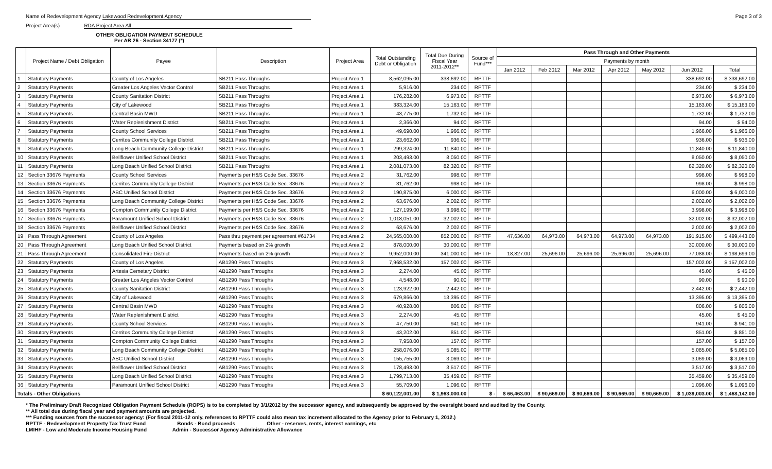Name of Redevelopment Agency Lakewood Redevelopment Agency
Project Area(s) RDA Project Area All
Page 3 of 3
OTHER OBLIGATION PAYMENT SCHEDULE
Per AB 26 - Section 34177 (*)
| | Project Name / Debt Obligation | Payee | Description | Project Area | Total Outstanding Debt or Obligation | Total Due During Fiscal Year 2011-2012** | Source of Fund*** | Pass Through and Other Payments | | | | | | |
| --- | --- | --- | --- | --- | --- | --- | --- | --- | --- | --- | --- | --- | --- | --- |
| | | | | | | | | Payments by month | | | | | | |
| | | | | | | | | Jan 2012 | Feb 2012 | Mar 2012 | Apr 2012 | May 2012 | Jun 2012 | Total |
| 1 | Statutory Payments | County of Los Angeles | SB211 Pass Throughs | Project Area 1 | 8,562,095.00 | 338,692.00 | RPTTF | | | | | | 338,692.00 | $ 338,692.00 |
| 2 | Statutory Payments | Greater Los Angeles Vector Control | SB211 Pass Throughs | Project Area 1 | 5,916.00 | 234.00 | RPTTF | | | | | | 234.00 | $ 234.00 |
| 3 | Statutory Payments | County Sanitation District | SB211 Pass Throughs | Project Area 1 | 176,282.00 | 6,973.00 | RPTTF | | | | | | 6,973.00 | $ 6,973.00 |
| 4 | Statutory Payments | City of Lakewood | SB211 Pass Throughs | Project Area 1 | 383,324.00 | 15,163.00 | RPTTF | | | | | | 15,163.00 | $ 15,163.00 |
| 5 | Statutory Payments | Central Basin MWD | SB211 Pass Throughs | Project Area 1 | 43,775.00 | 1,732.00 | RPTTF | | | | | | 1,732.00 | $ 1,732.00 |
| 6 | Statutory Payments | Water Replenishment District | SB211 Pass Throughs | Project Area 1 | 2,366.00 | 94.00 | RPTTF | | | | | | 94.00 | $ 94.00 |
| 7 | Statutory Payments | County School Services | SB211 Pass Throughs | Project Area 1 | 49,690.00 | 1,966.00 | RPTTF | | | | | | 1,966.00 | $ 1,966.00 |
| 8 | Statutory Payments | Cerritos Community College District | SB211 Pass Throughs | Project Area 1 | 23,662.00 | 936.00 | RPTTF | | | | | | 936.00 | $ 936.00 |
| 9 | Statutory Payments | Long Beach Community College District | SB211 Pass Throughs | Project Area 1 | 299,324.00 | 11,840.00 | RPTTF | | | | | | 11,840.00 | $ 11,840.00 |
| 10 | Statutory Payments | Bellflower Unified School District | SB211 Pass Throughs | Project Area 1 | 203,493.00 | 8,050.00 | RPTTF | | | | | | 8,050.00 | $ 8,050.00 |
| 11 | Statutory Payments | Long Beach Unified School District | SB211 Pass Throughs | Project Area 1 | 2,081,073.00 | 82,320.00 | RPTTF | | | | | | 82,320.00 | $ 82,320.00 |
| 12 | Section 33676 Payments | County School Services | Payments per H&S Code Sec. 33676 | Project Area 2 | 31,762.00 | 998.00 | RPTTF | | | | | | 998.00 | $ 998.00 |
| 13 | Section 33676 Payments | Cerritos Community College District | Payments per H&S Code Sec. 33676 | Project Area 2 | 31,762.00 | 998.00 | RPTTF | | | | | | 998.00 | $ 998.00 |
| 14 | Section 33676 Payments | ABC Unified School District | Payments per H&S Code Sec. 33676 | Project Area 2 | 190,875.00 | 6,000.00 | RPTTF | | | | | | 6,000.00 | $ 6,000.00 |
| 15 | Section 33676 Payments | Long Beach Community College District | Payments per H&S Code Sec. 33676 | Project Area 2 | 63,676.00 | 2,002.00 | RPTTF | | | | | | 2,002.00 | $ 2,002.00 |
| 16 | Section 33676 Payments | Compton Community College District | Payments per H&S Code Sec. 33676 | Project Area 2 | 127,199.00 | 3,998.00 | RPTTF | | | | | | 3,998.00 | $ 3,998.00 |
| 17 | Section 33676 Payments | Paramount Unified School District | Payments per H&S Code Sec. 33676 | Project Area 2 | 1,018,051.00 | 32,002.00 | RPTTF | | | | | | 32,002.00 | $ 32,002.00 |
| 18 | Section 33676 Payments | Bellflower Unified School District | Payments per H&S Code Sec. 33676 | Project Area 2 | 63,676.00 | 2,002.00 | RPTTF | | | | | | 2,002.00 | $ 2,002.00 |
| 19 | Pass Through Agreement | County of Los Angeles | Pass thru payment per agreement #61734 | Project Area 2 | 24,565,000.00 | 852,000.00 | RPTTF | 47,636.00 | 64,973.00 | 64,973.00 | 64,973.00 | 64,973.00 | 191,915.00 | $ 499,443.00 |
| 20 | Pass Through Agreement | Long Beach Unified School District | Payments based on 2% growth | Project Area 2 | 878,000.00 | 30,000.00 | RPTTF | | | | | | 30,000.00 | $ 30,000.00 |
| 21 | Pass Through Agreement | Consolidated Fire District | Payments based on 2% growth | Project Area 2 | 9,952,000.00 | 341,000.00 | RPTTF | 18,827.00 | 25,696.00 | 25,696.00 | 25,696.00 | 25,696.00 | 77,088.00 | $ 198,699.00 |
| 22 | Statutory Payments | County of Los Angeles | AB1290 Pass Throughs | Project Area 3 | 7,968,532.00 | 157,002.00 | RPTTF | | | | | | 157,002.00 | $ 157,002.00 |
| 23 | Statutory Payments | Artesia Cemetary District | AB1290 Pass Throughs | Project Area 3 | 2,274.00 | 45.00 | RPTTF | | | | | | 45.00 | $ 45.00 |
| 24 | Statutory Payments | Greater Los Angeles Vector Control | AB1290 Pass Throughs | Project Area 3 | 4,548.00 | 90.00 | RPTTF | | | | | | 90.00 | $ 90.00 |
| 25 | Statutory Payments | County Sanitation District | AB1290 Pass Throughs | Project Area 3 | 123,922.00 | 2,442.00 | RPTTF | | | | | | 2,442.00 | $ 2,442.00 |
| 26 | Statutory Payments | City of Lakewood | AB1290 Pass Throughs | Project Area 3 | 679,866.00 | 13,395.00 | RPTTF | | | | | | 13,395.00 | $ 13,395.00 |
| 27 | Statutory Payments | Central Basin MWD | AB1290 Pass Throughs | Project Area 3 | 40,928.00 | 806.00 | RPTTF | | | | | | 806.00 | $ 806.00 |
| 28 | Statutory Payments | Water Replenishment District | AB1290 Pass Throughs | Project Area 3 | 2,274.00 | 45.00 | RPTTF | | | | | | 45.00 | $ 45.00 |
| 29 | Statutory Payments | County School Services | AB1290 Pass Throughs | Project Area 3 | 47,750.00 | 941.00 | RPTTF | | | | | | 941.00 | $ 941.00 |
| 30 | Statutory Payments | Cerritos Community College District | AB1290 Pass Throughs | Project Area 3 | 43,202.00 | 851.00 | RPTTF | | | | | | 851.00 | $ 851.00 |
| 31 | Statutory Payments | Compton Community College Dsitrict | AB1290 Pass Throughs | Project Area 3 | 7,958.00 | 157.00 | RPTTF | | | | | | 157.00 | $ 157.00 |
| 32 | Statutory Payments | Long Beach Community College District | AB1290 Pass Throughs | Project Area 3 | 258,076.00 | 5,085.00 | RPTTF | | | | | | 5,085.00 | $ 5,085.00 |
| 33 | Statutory Payments | ABC Unified School District | AB1290 Pass Throughs | Project Area 3 | 155,755.00 | 3,069.00 | RPTTF | | | | | | 3,069.00 | $ 3,069.00 |
| 34 | Statutory Payments | Bellflower Unified School District | AB1290 Pass Throughs | Project Area 3 | 178,493.00 | 3,517.00 | RPTTF | | | | | | 3,517.00 | $ 3,517.00 |
| 35 | Statutory Payments | Long Beach Unified School District | AB1290 Pass Throughs | Project Area 3 | 1,799,713.00 | 35,459.00 | RPTTF | | | | | | 35,459.00 | $ 35,459.00 |
| 36 | Statutory Payments | Paramount Unified School District | AB1290 Pass Throughs | Project Area 3 | 55,709.00 | 1,096.00 | RPTTF | | | | | | 1,096.00 | $ 1,096.00 |
| Totals - Other Obligations | | | | | $ 60,122,001.00 | $ 1,963,000.00 | $ - | $ 66,463.00 | $ 90,669.00 | $ 90,669.00 | $ 90,669.00 | $ 90,669.00 | $ 1,039,003.00 | $ 1,468,142.00 |
* The Preliminary Draft Recognized Obligation Payment Schedule (ROPS) is to be completed by 3/1/2012 by the successor agency, and subsequently be approved by the oversight board and audited by the County.
** All total due during fiscal year and payment amounts are projected.
*** Funding sources from the successor agency: (For fiscal 2011-12 only, references to RPTTF could also mean tax increment allocated to the Agency prior to February 1, 2012.)
RPTTF - Redevelopment Property Tax Trust Fund Bonds - Bond proceeds Other - reserves, rents, interest earnings, etc
LMIHF - Low and Moderate Income Housing Fund Admin - Successor Agency Administrative Allowance